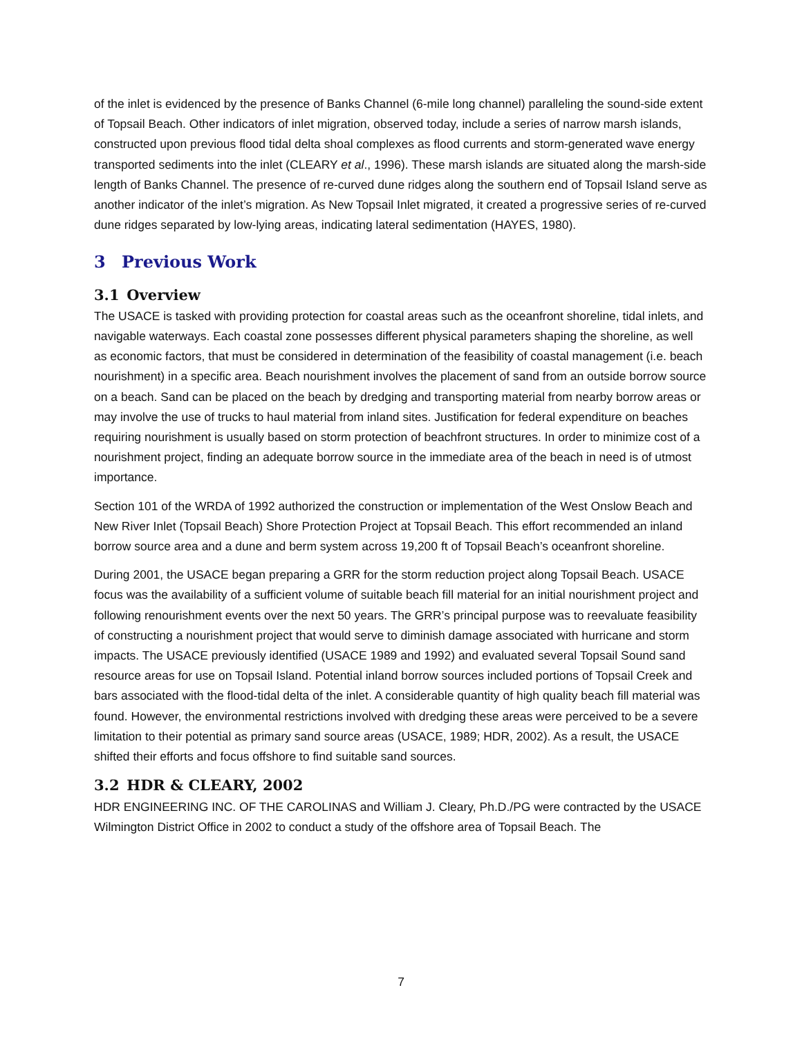of the inlet is evidenced by the presence of Banks Channel (6-mile long channel) paralleling the sound-side extent of Topsail Beach. Other indicators of inlet migration, observed today, include a series of narrow marsh islands, constructed upon previous flood tidal delta shoal complexes as flood currents and storm-generated wave energy transported sediments into the inlet (CLEARY et al., 1996). These marsh islands are situated along the marsh-side length of Banks Channel. The presence of re-curved dune ridges along the southern end of Topsail Island serve as another indicator of the inlet’s migration. As New Topsail Inlet migrated, it created a progressive series of re-curved dune ridges separated by low-lying areas, indicating lateral sedimentation (HAYES, 1980).
3 Previous Work
3.1 Overview
The USACE is tasked with providing protection for coastal areas such as the oceanfront shoreline, tidal inlets, and navigable waterways. Each coastal zone possesses different physical parameters shaping the shoreline, as well as economic factors, that must be considered in determination of the feasibility of coastal management (i.e. beach nourishment) in a specific area. Beach nourishment involves the placement of sand from an outside borrow source on a beach. Sand can be placed on the beach by dredging and transporting material from nearby borrow areas or may involve the use of trucks to haul material from inland sites. Justification for federal expenditure on beaches requiring nourishment is usually based on storm protection of beachfront structures. In order to minimize cost of a nourishment project, finding an adequate borrow source in the immediate area of the beach in need is of utmost importance.
Section 101 of the WRDA of 1992 authorized the construction or implementation of the West Onslow Beach and New River Inlet (Topsail Beach) Shore Protection Project at Topsail Beach. This effort recommended an inland borrow source area and a dune and berm system across 19,200 ft of Topsail Beach’s oceanfront shoreline.
During 2001, the USACE began preparing a GRR for the storm reduction project along Topsail Beach. USACE focus was the availability of a sufficient volume of suitable beach fill material for an initial nourishment project and following renourishment events over the next 50 years. The GRR’s principal purpose was to reevaluate feasibility of constructing a nourishment project that would serve to diminish damage associated with hurricane and storm impacts. The USACE previously identified (USACE 1989 and 1992) and evaluated several Topsail Sound sand resource areas for use on Topsail Island. Potential inland borrow sources included portions of Topsail Creek and bars associated with the flood-tidal delta of the inlet. A considerable quantity of high quality beach fill material was found. However, the environmental restrictions involved with dredging these areas were perceived to be a severe limitation to their potential as primary sand source areas (USACE, 1989; HDR, 2002). As a result, the USACE shifted their efforts and focus offshore to find suitable sand sources.
3.2 HDR & CLEARY, 2002
HDR ENGINEERING INC. OF THE CAROLINAS and William J. Cleary, Ph.D./PG were contracted by the USACE Wilmington District Office in 2002 to conduct a study of the offshore area of Topsail Beach. The
7